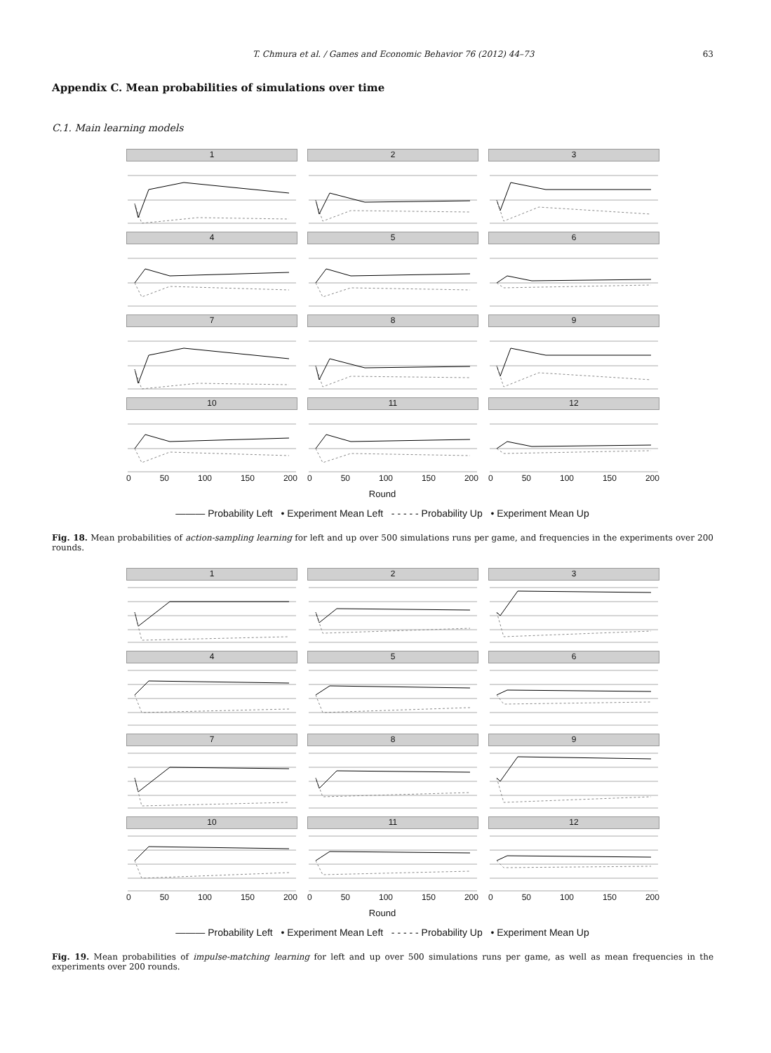T. Chmura et al. / Games and Economic Behavior 76 (2012) 44–73 63
Appendix C. Mean probabilities of simulations over time
C.1. Main learning models
1
2
3
4
5
6
7
8
9
10
11
12
0 50 100 150 200
0 50 100 150 200
0 50 100 150 200
Round
——— Probability Left • Experiment Mean Left - - - - - Probability Up • Experiment Mean Up
Fig. 18. Mean probabilities of action-sampling learning for left and up over 500 simulations runs per game, and frequencies in the experiments over 200 rounds.
1
2
3
4
5
6
7
8
9
10
11
12
0 50 100 150 200
0 50 100 150 200
0 50 100 150 200
Round
——— Probability Left • Experiment Mean Left - - - - - Probability Up • Experiment Mean Up
Fig. 19. Mean probabilities of impulse-matching learning for left and up over 500 simulations runs per game, as well as mean frequencies in the experiments over 200 rounds.